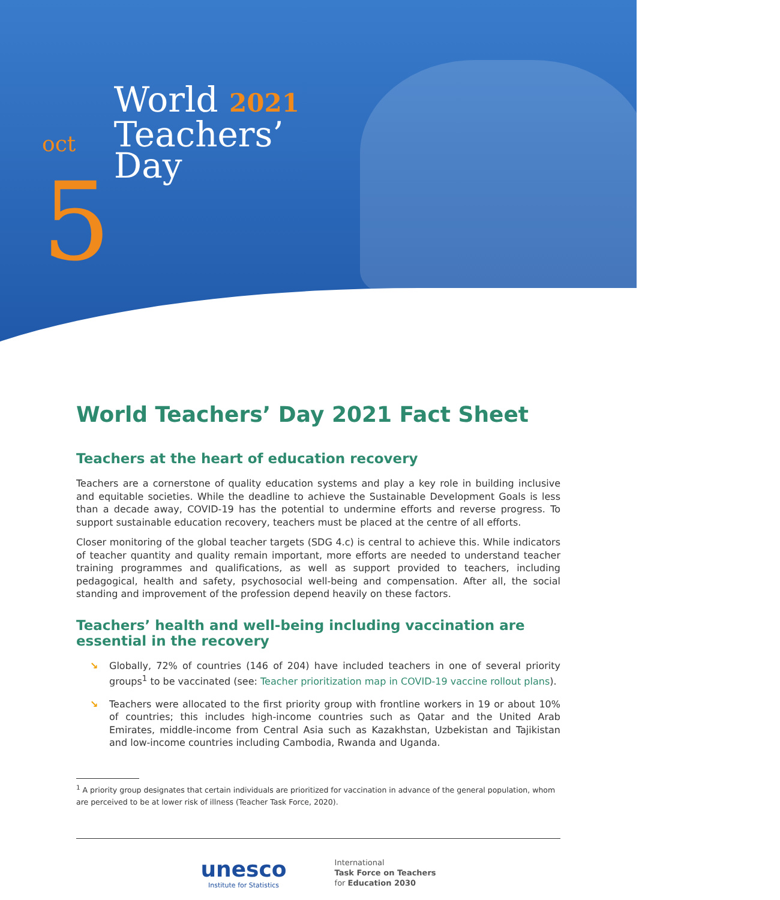oct
5 World 2021
Teachers’
Day
World Teachers’ Day 2021 Fact Sheet
Teachers at the heart of education recovery
Teachers are a cornerstone of quality education systems and play a key role in building inclusive and equitable societies. While the deadline to achieve the Sustainable Development Goals is less than a decade away, COVID-19 has the potential to undermine efforts and reverse progress. To support sustainable education recovery, teachers must be placed at the centre of all efforts.
Closer monitoring of the global teacher targets (SDG 4.c) is central to achieve this. While indicators of teacher quantity and quality remain important, more efforts are needed to understand teacher training programmes and qualifications, as well as support provided to teachers, including pedagogical, health and safety, psychosocial well-being and compensation. After all, the social standing and improvement of the profession depend heavily on these factors.
Teachers’ health and well-being including vaccination are essential in the recovery
↘ Globally, 72% of countries (146 of 204) have included teachers in one of several priority groups<sup>1</sup> to be vaccinated (see: Teacher prioritization map in COVID-19 vaccine rollout plans).
↘ Teachers were allocated to the first priority group with frontline workers in 19 or about 10% of countries; this includes high-income countries such as Qatar and the United Arab Emirates, middle-income from Central Asia such as Kazakhstan, Uzbekistan and Tajikistan and low-income countries including Cambodia, Rwanda and Uganda.
<sup>1</sup> A priority group designates that certain individuals are prioritized for vaccination in advance of the general population, whom are perceived to be at lower risk of illness (Teacher Task Force, 2020).
unesco
Institute for Statistics
International
Task Force on Teachers
for Education 2030